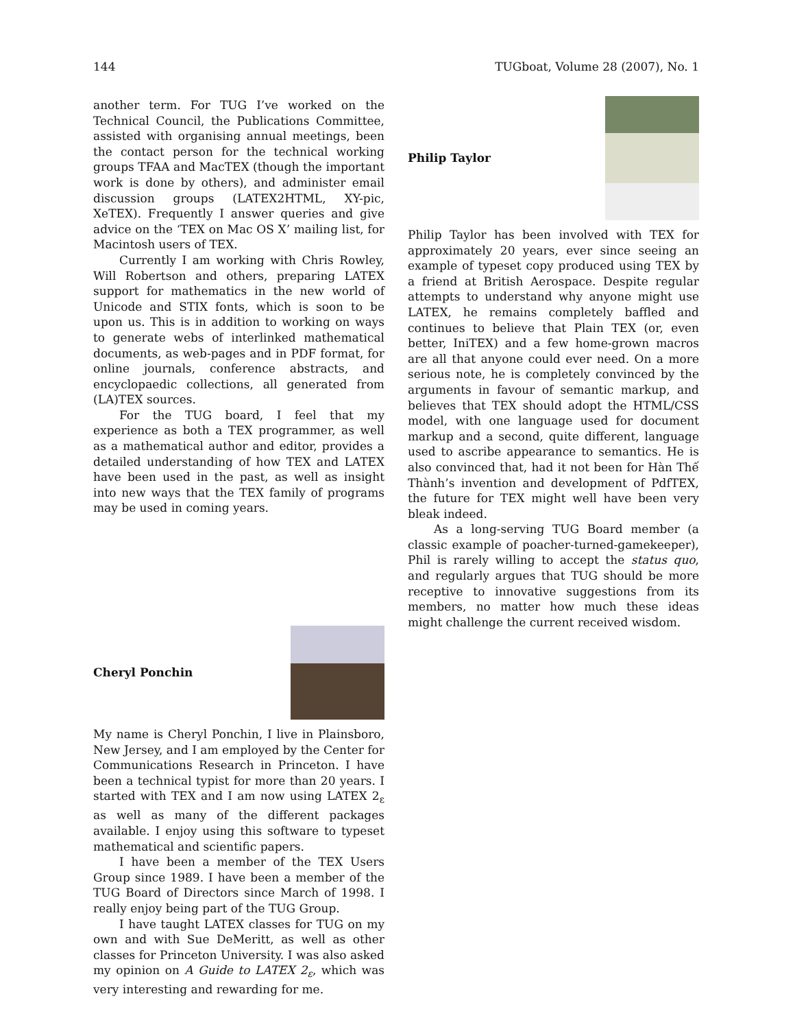144 TUGboat, Volume 28 (2007), No. 1
another term. For TUG I’ve worked on the Technical Council, the Publications Committee, assisted with organising annual meetings, been the contact person for the technical working groups TFAA and MacTEX (though the important work is done by others), and administer email discussion groups (LATEX2HTML, XY-pic, XeTEX). Frequently I answer queries and give advice on the ‘TEX on Mac OS X’ mailing list, for Macintosh users of TEX.
Currently I am working with Chris Rowley, Will Robertson and others, preparing LATEX support for mathematics in the new world of Unicode and STIX fonts, which is soon to be upon us. This is in addition to working on ways to generate webs of interlinked mathematical documents, as web-pages and in PDF format, for online journals, conference abstracts, and encyclopaedic collections, all generated from (LA)TEX sources.
For the TUG board, I feel that my experience as both a TEX programmer, as well as a mathematical author and editor, provides a detailed understanding of how TEX and LATEX have been used in the past, as well as insight into new ways that the TEX family of programs may be used in coming years.
Cheryl Ponchin
My name is Cheryl Ponchin, I live in Plainsboro, New Jersey, and I am employed by the Center for Communications Research in Princeton. I have been a technical typist for more than 20 years. I started with TEX and I am now using LATEX 2<sub>ε</sub> as well as many of the different packages available. I enjoy using this software to typeset mathematical and scientific papers.
I have been a member of the TEX Users Group since 1989. I have been a member of the TUG Board of Directors since March of 1998. I really enjoy being part of the TUG Group.
I have taught LATEX classes for TUG on my own and with Sue DeMeritt, as well as other classes for Princeton University. I was also asked my opinion on A Guide to LATEX 2<sub>ε</sub>, which was very interesting and rewarding for me.
Philip Taylor
Philip Taylor has been involved with TEX for approximately 20 years, ever since seeing an example of typeset copy produced using TEX by a friend at British Aerospace. Despite regular attempts to understand why anyone might use LATEX, he remains completely baffled and continues to believe that Plain TEX (or, even better, IniTEX) and a few home-grown macros are all that anyone could ever need. On a more serious note, he is completely convinced by the arguments in favour of semantic markup, and believes that TEX should adopt the HTML/CSS model, with one language used for document markup and a second, quite different, language used to ascribe appearance to semantics. He is also convinced that, had it not been for Hàn Thế Thành’s invention and development of PdfTEX, the future for TEX might well have been very bleak indeed.
As a long-serving TUG Board member (a classic example of poacher-turned-gamekeeper), Phil is rarely willing to accept the status quo, and regularly argues that TUG should be more receptive to innovative suggestions from its members, no matter how much these ideas might challenge the current received wisdom.